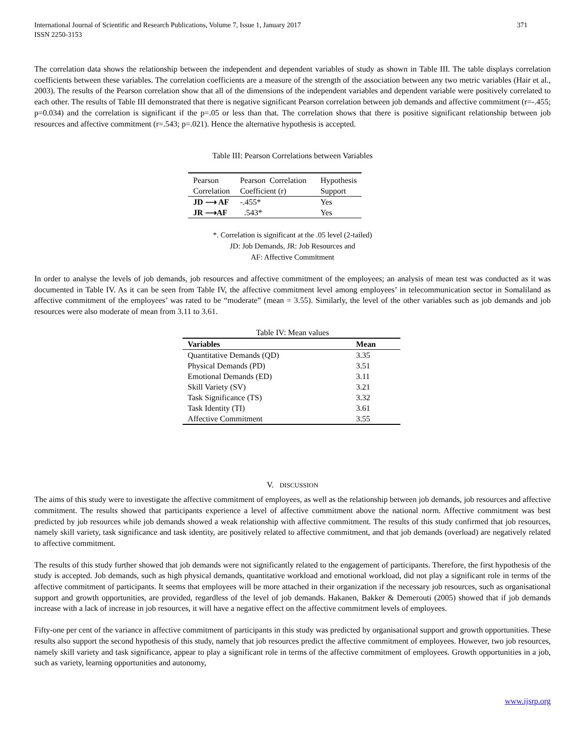International Journal of Scientific and Research Publications, Volume 7, Issue 1, January 2017
ISSN 2250-3153 371
The correlation data shows the relationship between the independent and dependent variables of study as shown in Table III. The table displays correlation coefficients between these variables. The correlation coefficients are a measure of the strength of the association between any two metric variables (Hair et al., 2003). The results of the Pearson correlation show that all of the dimensions of the independent variables and dependent variable were positively correlated to each other. The results of Table III demonstrated that there is negative significant Pearson correlation between job demands and affective commitment (r=-.455; p=0.034) and the correlation is significant if the p=.05 or less than that. The correlation shows that there is positive significant relationship between job resources and affective commitment (r=.543; p=.021). Hence the alternative hypothesis is accepted.
Table III: Pearson Correlations between Variables
| Pearson Correlation | Pearson Correlation Coefficient (r) | Hypothesis Support |
| --- | --- | --- |
| JD ⟶ AF | -.455* | Yes |
| JR ⟶AF | .543* | Yes |
*. Correlation is significant at the .05 level (2-tailed)
JD: Job Demands, JR: Job Resources and
AF: Affective Commitment
In order to analyse the levels of job demands, job resources and affective commitment of the employees; an analysis of mean test was conducted as it was documented in Table IV. As it can be seen from Table IV, the affective commitment level among employees’ in telecommunication sector in Somaliland as affective commitment of the employees’ was rated to be “moderate” (mean = 3.55). Similarly, the level of the other variables such as job demands and job resources were also moderate of mean from 3.11 to 3.61.
Table IV: Mean values
| Variables | Mean |
| --- | --- |
| Quantitative Demands (QD) | 3.35 |
| Physical Demands (PD) | 3.51 |
| Emotional Demands (ED) | 3.11 |
| Skill Variety (SV) | 3.21 |
| Task Significance (TS) | 3.32 |
| Task Identity (TI) | 3.61 |
| Affective Commitment | 3.55 |
V. DISCUSSION
The aims of this study were to investigate the affective commitment of employees, as well as the relationship between job demands, job resources and affective commitment. The results showed that participants experience a level of affective commitment above the national norm. Affective commitment was best predicted by job resources while job demands showed a weak relationship with affective commitment. The results of this study confirmed that job resources, namely skill variety, task significance and task identity, are positively related to affective commitment, and that job demands (overload) are negatively related to affective commitment.
The results of this study further showed that job demands were not significantly related to the engagement of participants. Therefore, the first hypothesis of the study is accepted. Job demands, such as high physical demands, quantitative workload and emotional workload, did not play a significant role in terms of the affective commitment of participants. It seems that employees will be more attached in their organization if the necessary job resources, such as organisational support and growth opportunities, are provided, regardless of the level of job demands. Hakanen, Bakker & Demerouti (2005) showed that if job demands increase with a lack of increase in job resources, it will have a negative effect on the affective commitment levels of employees.
Fifty-one per cent of the variance in affective commitment of participants in this study was predicted by organisational support and growth opportunities. These results also support the second hypothesis of this study, namely that job resources predict the affective commitment of employees. However, two job resources, namely skill variety and task significance, appear to play a significant role in terms of the affective commitment of employees. Growth opportunities in a job, such as variety, learning opportunities and autonomy,
www.ijsrp.org